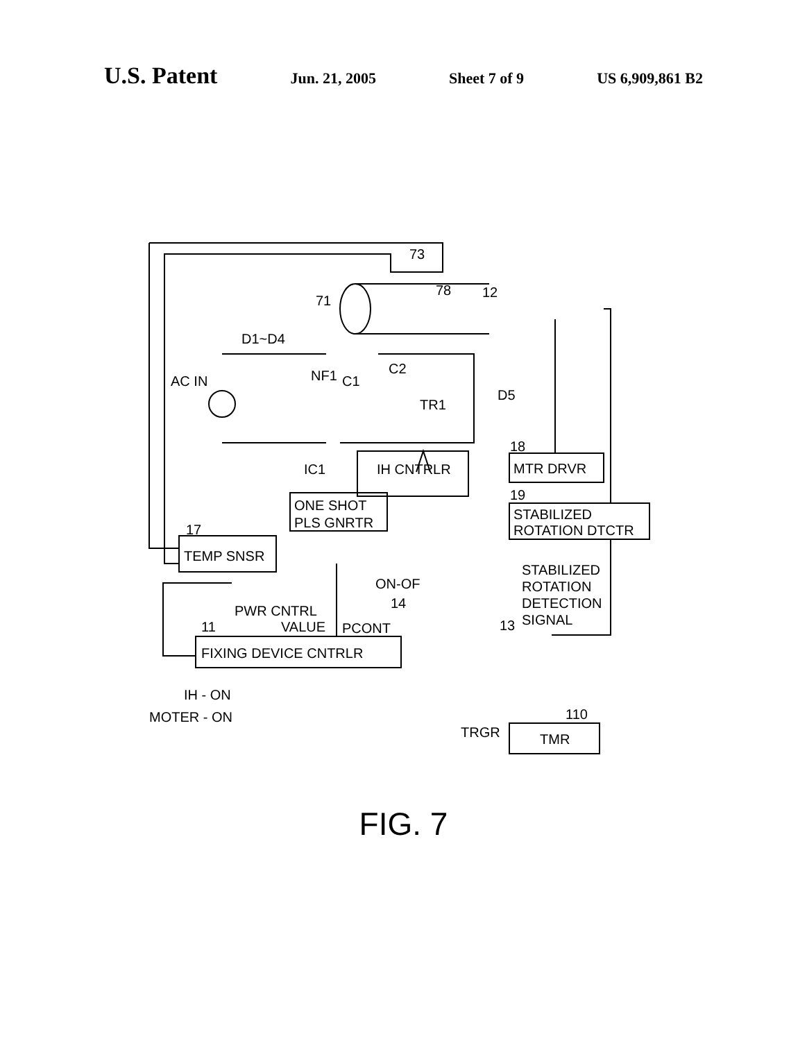U.S. Patent Jun. 21, 2005 Sheet 7 of 9 US 6,909,861 B2
73
71
78
12
D1~D4
AC IN
NF1
C1
C2
D5
TR1
18
MTR DRVR
IC1
IH CNTRLR
ONE SHOT
PLS GNRTR
19
STABILIZED
ROTATION DTCTR
17
TEMP SNSR
STABILIZED
ROTATION
DETECTION
SIGNAL
ON-OF
14
PWR CNTRL
VALUE
PCONT
11
13
FIXING DEVICE CNTRLR
IH - ON
MOTER - ON
110
TRGR
TMR
FIG. 7